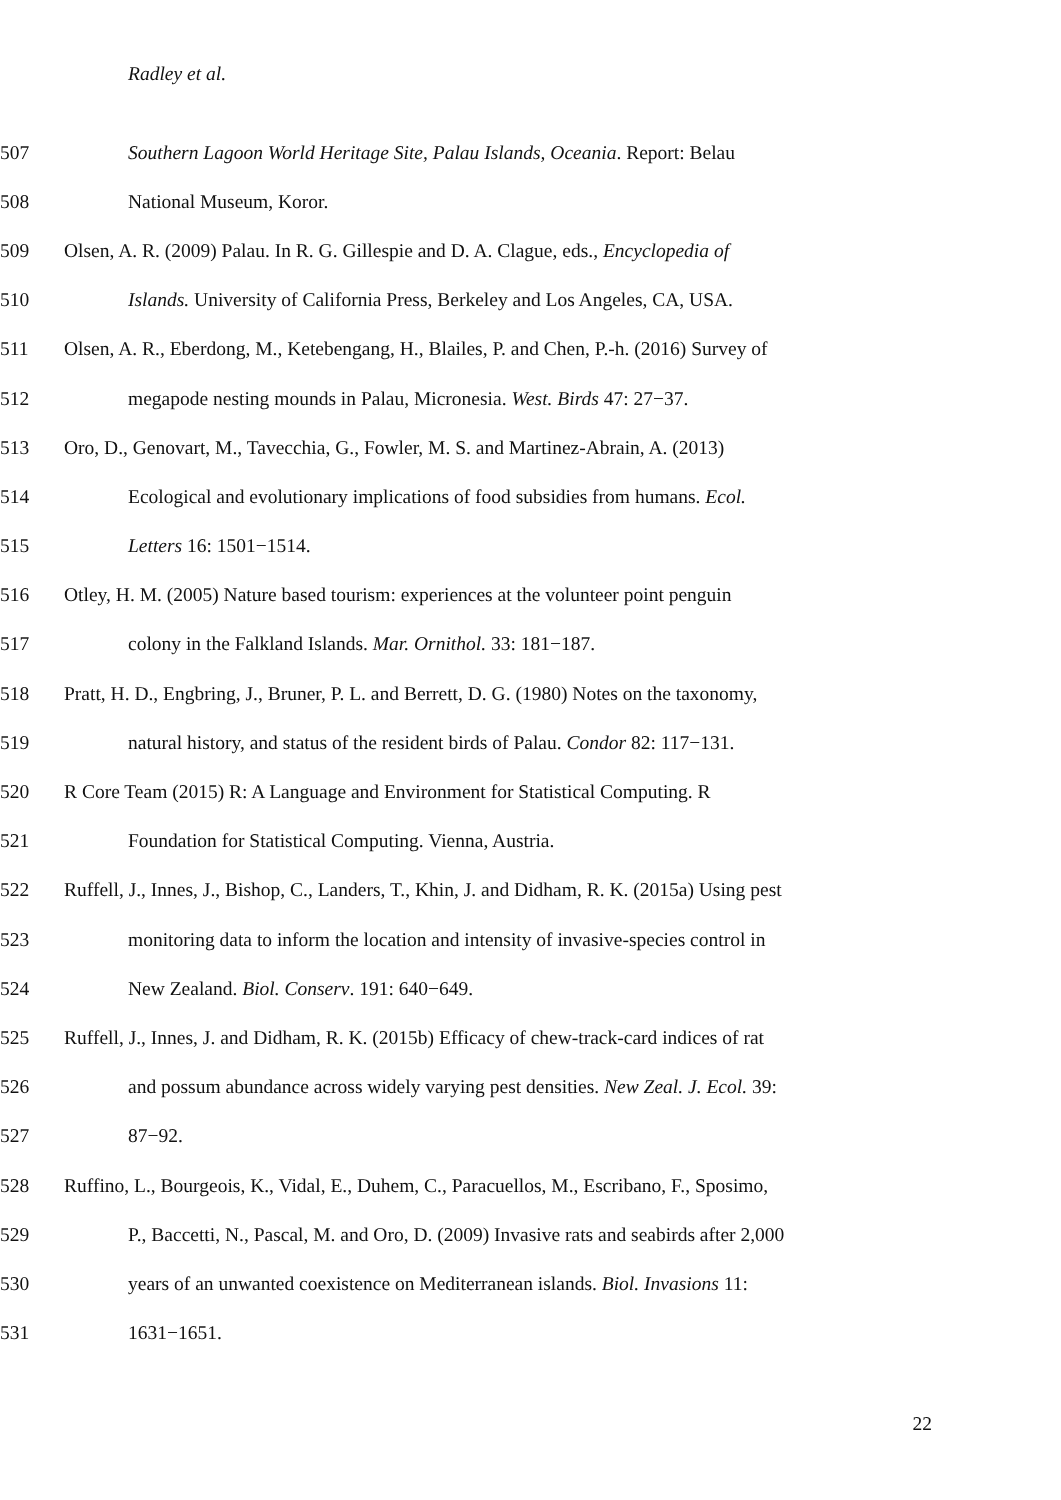Radley et al.
507 Southern Lagoon World Heritage Site, Palau Islands, Oceania. Report: Belau
508 National Museum, Koror.
509 Olsen, A. R. (2009) Palau. In R. G. Gillespie and D. A. Clague, eds., Encyclopedia of
510 Islands. University of California Press, Berkeley and Los Angeles, CA, USA.
511 Olsen, A. R., Eberdong, M., Ketebengang, H., Blailes, P. and Chen, P.-h. (2016) Survey of
512 megapode nesting mounds in Palau, Micronesia. West. Birds 47: 27−37.
513 Oro, D., Genovart, M., Tavecchia, G., Fowler, M. S. and Martinez-Abrain, A. (2013)
514 Ecological and evolutionary implications of food subsidies from humans. Ecol.
515 Letters 16: 1501−1514.
516 Otley, H. M. (2005) Nature based tourism: experiences at the volunteer point penguin
517 colony in the Falkland Islands. Mar. Ornithol. 33: 181−187.
518 Pratt, H. D., Engbring, J., Bruner, P. L. and Berrett, D. G. (1980) Notes on the taxonomy,
519 natural history, and status of the resident birds of Palau. Condor 82: 117−131.
520 R Core Team (2015) R: A Language and Environment for Statistical Computing. R
521 Foundation for Statistical Computing. Vienna, Austria.
522 Ruffell, J., Innes, J., Bishop, C., Landers, T., Khin, J. and Didham, R. K. (2015a) Using pest
523 monitoring data to inform the location and intensity of invasive-species control in
524 New Zealand. Biol. Conserv. 191: 640−649.
525 Ruffell, J., Innes, J. and Didham, R. K. (2015b) Efficacy of chew-track-card indices of rat
526 and possum abundance across widely varying pest densities. New Zeal. J. Ecol. 39:
527 87−92.
528 Ruffino, L., Bourgeois, K., Vidal, E., Duhem, C., Paracuellos, M., Escribano, F., Sposimo,
529 P., Baccetti, N., Pascal, M. and Oro, D. (2009) Invasive rats and seabirds after 2,000
530 years of an unwanted coexistence on Mediterranean islands. Biol. Invasions 11:
531 1631−1651.
22